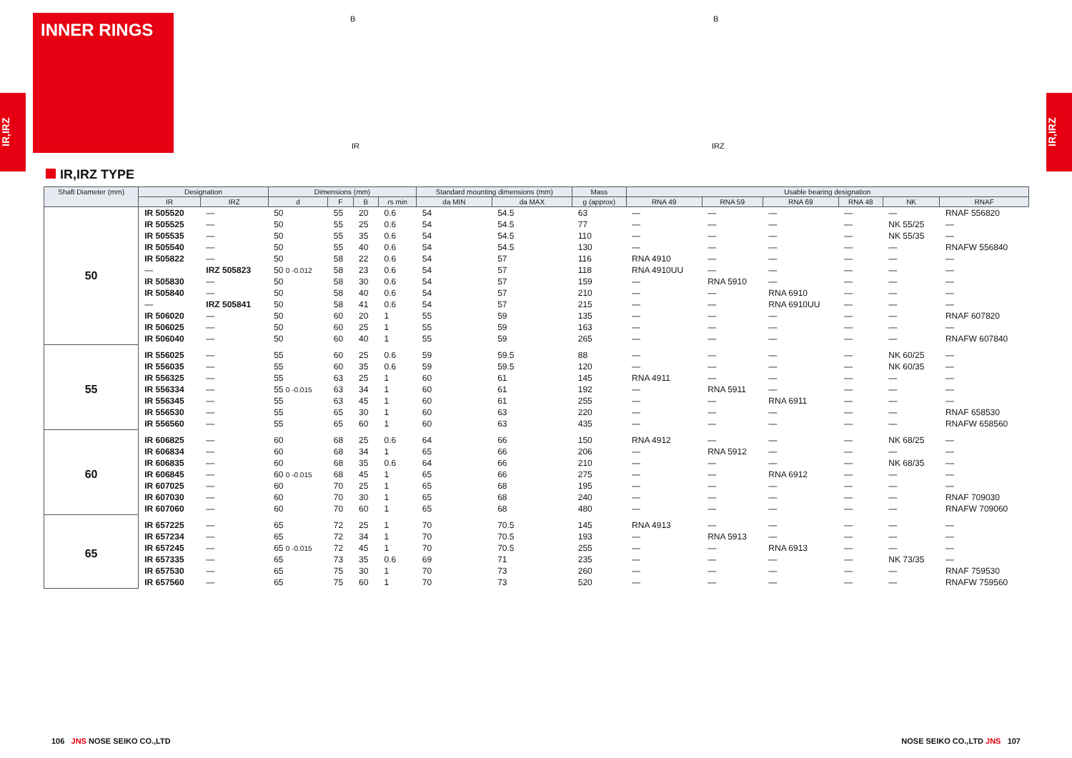INNER RINGS
IR,IRZ
IR,IRZ
B
IR
B
IRZ
IR,IRZ TYPE
| Shaft Diameter (mm) | Designation | | Dimensions (mm) | | | | Standard mounting dimensions (mm) | | Mass | Usable bearing designation | | | | | |
| --- | --- | --- | --- | --- | --- | --- | --- | --- | --- | --- | --- | --- | --- | --- | --- |
| | IR | IRZ | d | F | B | r s min | da MIN | da MAX | g (approx) | RNA 49 | RNA 59 | RNA 69 | RNA 48 | NK | RNAF |
| 50 | IR 505520 | — | 50 | 55 | 20 | 0.6 | 54 | 54.5 | 63 | — | — | — | — | — | RNAF 556820 |
| | IR 505525 | — | 50 | 55 | 25 | 0.6 | 54 | 54.5 | 77 | — | — | — | — | NK 55/25 | — |
| | IR 505535 | — | 50 | 55 | 35 | 0.6 | 54 | 54.5 | 110 | — | — | — | — | NK 55/35 | — |
| | IR 505540 | — | 50 | 55 | 40 | 0.6 | 54 | 54.5 | 130 | — | — | — | — | — | RNAFW 556840 |
| | IR 505822 | — | 50 | 58 | 22 | 0.6 | 54 | 57 | 116 | RNA 4910 | — | — | — | — | — |
| | — | IRZ 505823 | 50 0 -0.012 | 58 | 23 | 0.6 | 54 | 57 | 118 | RNA 4910UU | — | — | — | — | — |
| | IR 505830 | — | 50 | 58 | 30 | 0.6 | 54 | 57 | 159 | — | RNA 5910 | — | — | — | — |
| | IR 505840 | — | 50 | 58 | 40 | 0.6 | 54 | 57 | 210 | — | — | RNA 6910 | — | — | — |
| | — | IRZ 505841 | 50 | 58 | 41 | 0.6 | 54 | 57 | 215 | — | — | RNA 6910UU | — | — | — |
| | IR 506020 | — | 50 | 60 | 20 | 1 | 55 | 59 | 135 | — | — | — | — | — | RNAF 607820 |
| | IR 506025 | — | 50 | 60 | 25 | 1 | 55 | 59 | 163 | — | — | — | — | — | — |
| | IR 506040 | — | 50 | 60 | 40 | 1 | 55 | 59 | 265 | — | — | — | — | — | RNAFW 607840 |
| 55 | IR 556025 | — | 55 | 60 | 25 | 0.6 | 59 | 59.5 | 88 | — | — | — | — | NK 60/25 | — |
| | IR 556035 | — | 55 | 60 | 35 | 0.6 | 59 | 59.5 | 120 | — | — | — | — | NK 60/35 | — |
| | IR 556325 | — | 55 | 63 | 25 | 1 | 60 | 61 | 145 | RNA 4911 | — | — | — | — | — |
| | IR 556334 | — | 55 0 -0.015 | 63 | 34 | 1 | 60 | 61 | 192 | — | RNA 5911 | — | — | — | — |
| | IR 556345 | — | 55 | 63 | 45 | 1 | 60 | 61 | 255 | — | — | RNA 6911 | — | — | — |
| | IR 556530 | — | 55 | 65 | 30 | 1 | 60 | 63 | 220 | — | — | — | — | — | RNAF 658530 |
| | IR 556560 | — | 55 | 65 | 60 | 1 | 60 | 63 | 435 | — | — | — | — | — | RNAFW 658560 |
| 60 | IR 606825 | — | 60 | 68 | 25 | 0.6 | 64 | 66 | 150 | RNA 4912 | — | — | — | NK 68/25 | — |
| | IR 606834 | — | 60 | 68 | 34 | 1 | 65 | 66 | 206 | — | RNA 5912 | — | — | — | — |
| | IR 606835 | — | 60 | 68 | 35 | 0.6 | 64 | 66 | 210 | — | — | — | — | NK 68/35 | — |
| | IR 606845 | — | 60 0 -0.015 | 68 | 45 | 1 | 65 | 66 | 275 | — | — | RNA 6912 | — | — | — |
| | IR 607025 | — | 60 | 70 | 25 | 1 | 65 | 68 | 195 | — | — | — | — | — | — |
| | IR 607030 | — | 60 | 70 | 30 | 1 | 65 | 68 | 240 | — | — | — | — | — | RNAF 709030 |
| | IR 607060 | — | 60 | 70 | 60 | 1 | 65 | 68 | 480 | — | — | — | — | — | RNAFW 709060 |
| 65 | IR 657225 | — | 65 | 72 | 25 | 1 | 70 | 70.5 | 145 | RNA 4913 | — | — | — | — | — |
| | IR 657234 | — | 65 | 72 | 34 | 1 | 70 | 70.5 | 193 | — | RNA 5913 | — | — | — | — |
| | IR 657245 | — | 65 0 -0.015 | 72 | 45 | 1 | 70 | 70.5 | 255 | — | — | RNA 6913 | — | — | — |
| | IR 657335 | — | 65 | 73 | 35 | 0.6 | 69 | 71 | 235 | — | — | — | — | NK 73/35 | — |
| | IR 657530 | — | 65 | 75 | 30 | 1 | 70 | 73 | 260 | — | — | — | — | — | RNAF 759530 |
| | IR 657560 | — | 65 | 75 | 60 | 1 | 70 | 73 | 520 | — | — | — | — | — | RNAFW 759560 |
106 JNS NOSE SEIKO CO.,LTD NOSE SEIKO CO.,LTD JNS 107